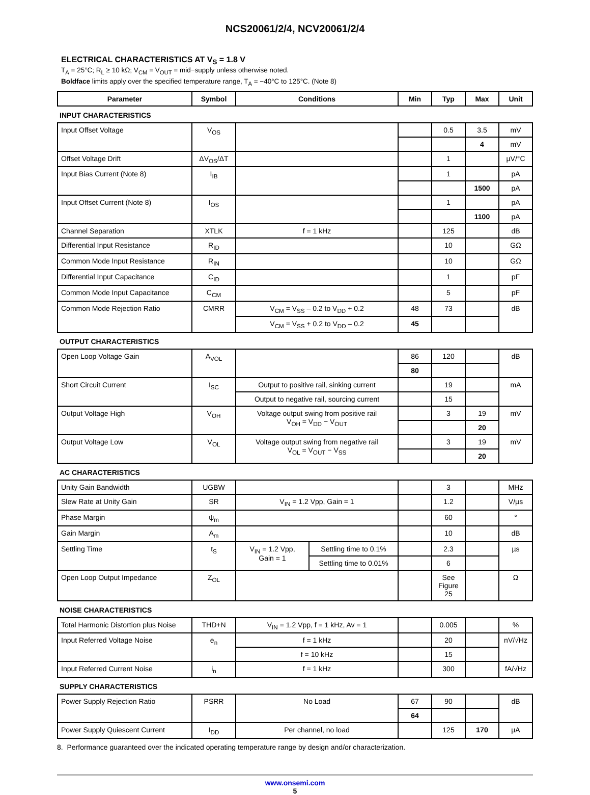NCS20061/2/4, NCV20061/2/4
ELECTRICAL CHARACTERISTICS AT V<sub>S</sub> = 1.8 V
T<sub>A</sub> = 25°C; R<sub>L</sub> ≥ 10 kΩ; V<sub>CM</sub> = V<sub>OUT</sub> = mid−supply unless otherwise noted.
Boldface limits apply over the specified temperature range, T<sub>A</sub> = −40°C to 125°C. (Note 8)
| Parameter | Symbol | Conditions | | Min | Typ | Max | Unit |
| --- | --- | --- | --- | --- | --- | --- | --- |
| INPUT CHARACTERISTICS | | | | | | | |
| Input Offset Voltage | V<sub>OS</sub> | | | | 0.5 | 3.5 | mV |
| | | | | | | 4 | mV |
| Offset Voltage Drift | ΔV<sub>OS</sub>/ΔT | | | | 1 | | µV/°C |
| Input Bias Current (Note 8) | I<sub>IB</sub> | | | | 1 | | pA |
| | | | | | | 1500 | pA |
| Input Offset Current (Note 8) | I<sub>OS</sub> | | | | 1 | | pA |
| | | | | | | 1100 | pA |
| Channel Separation | XTLK | f = 1 kHz | | | 125 | | dB |
| Differential Input Resistance | R<sub>ID</sub> | | | | 10 | | GΩ |
| Common Mode Input Resistance | R<sub>IN</sub> | | | | 10 | | GΩ |
| Differential Input Capacitance | C<sub>ID</sub> | | | | 1 | | pF |
| Common Mode Input Capacitance | C<sub>CM</sub> | | | | 5 | | pF |
| Common Mode Rejection Ratio | CMRR | V<sub>CM</sub> = V<sub>SS</sub> – 0.2 to V<sub>DD</sub> + 0.2 | | 48 | 73 | | dB |
| | | V<sub>CM</sub> = V<sub>SS</sub> + 0.2 to V<sub>DD</sub> – 0.2 | | 45 | | | |
| OUTPUT CHARACTERISTICS | | | | | | | |
| Open Loop Voltage Gain | A<sub>VOL</sub> | | | 86 | 120 | | dB |
| | | | | 80 | | | |
| Short Circuit Current | I<sub>SC</sub> | Output to positive rail, sinking current | | | 19 | | mA |
| | | Output to negative rail, sourcing current | | | 15 | | |
| Output Voltage High | V<sub>OH</sub> | Voltage output swing from positive rail V<sub>OH</sub> = V<sub>DD</sub> − V<sub>OUT</sub> | | | 3 | 19 | mV |
| | | | | | | 20 | |
| Output Voltage Low | V<sub>OL</sub> | Voltage output swing from negative rail V<sub>OL</sub> = V<sub>OUT</sub> − V<sub>SS</sub> | | | 3 | 19 | mV |
| | | | | | | 20 | |
| AC CHARACTERISTICS | | | | | | | |
| Unity Gain Bandwidth | UGBW | | | | 3 | | MHz |
| Slew Rate at Unity Gain | SR | V<sub>IN</sub> = 1.2 Vpp, Gain = 1 | | | 1.2 | | V/µs |
| Phase Margin | ψ<sub>m</sub> | | | | 60 | | ° |
| Gain Margin | A<sub>m</sub> | | | | 10 | | dB |
| Settling Time | t<sub>S</sub> | V<sub>IN</sub> = 1.2 Vpp, Gain = 1 | Settling time to 0.1% | | 2.3 | | µs |
| | | | Settling time to 0.01% | | 6 | | |
| Open Loop Output Impedance | Z<sub>OL</sub> | | | | See Figure 25 | | Ω |
| NOISE CHARACTERISTICS | | | | | | | |
| Total Harmonic Distortion plus Noise | THD+N | V<sub>IN</sub> = 1.2 Vpp, f = 1 kHz, Av = 1 | | | 0.005 | | % |
| Input Referred Voltage Noise | e<sub>n</sub> | f = 1 kHz | | | 20 | | nV/√Hz |
| | | f = 10 kHz | | | 15 | | |
| Input Referred Current Noise | i<sub>n</sub> | f = 1 kHz | | | 300 | | fA/√Hz |
| SUPPLY CHARACTERISTICS | | | | | | | |
| Power Supply Rejection Ratio | PSRR | No Load | | 67 | 90 | | dB |
| | | | | 64 | | | |
| Power Supply Quiescent Current | I<sub>DD</sub> | Per channel, no load | | | 125 | 170 | µA |
8. Performance guaranteed over the indicated operating temperature range by design and/or characterization.
www.onsemi.com
5